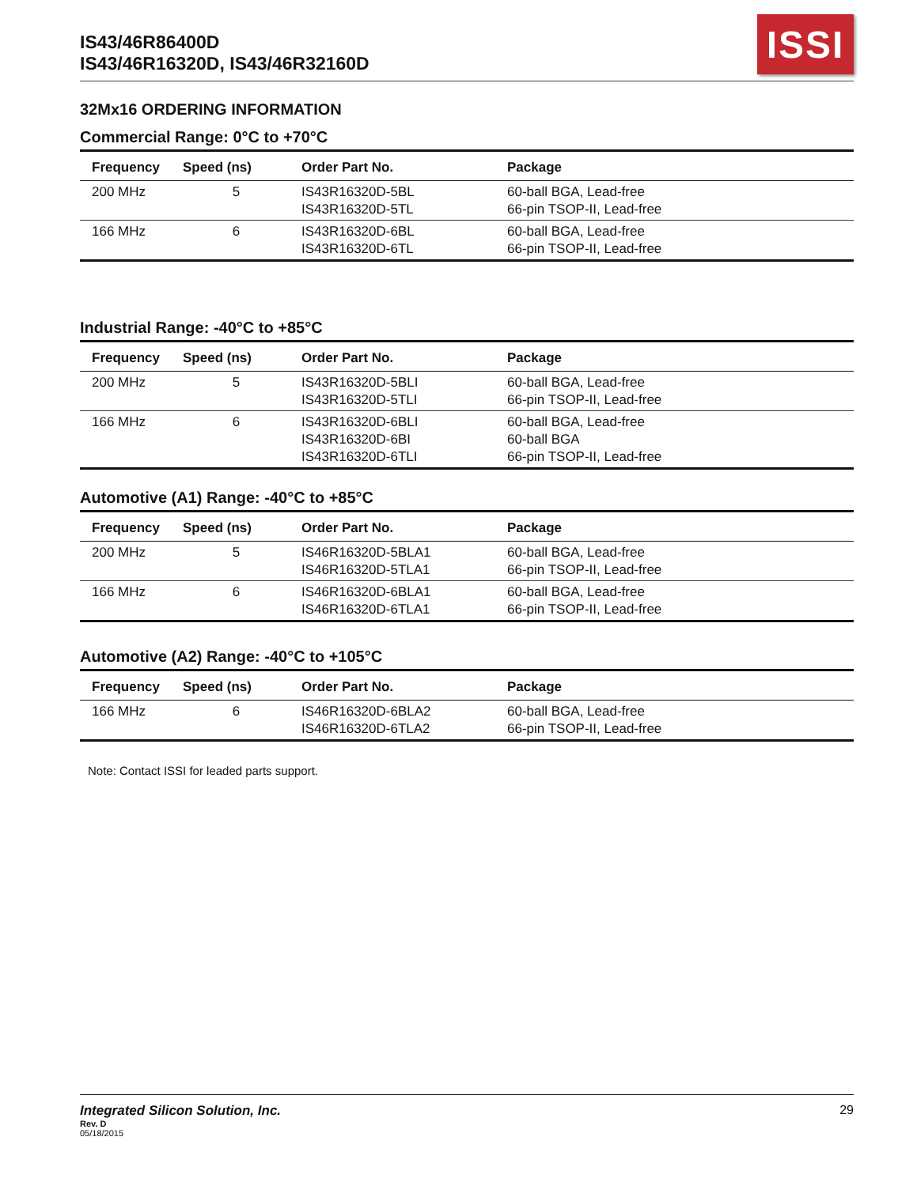IS43/46R86400D
IS43/46R16320D, IS43/46R32160D
ISSI
32Mx16 ORDERING INFORMATION
Commercial Range: 0°C to +70°C
| Frequency | Speed (ns) | Order Part No. | Package |
| --- | --- | --- | --- |
| 200 MHz | 5 | IS43R16320D-5BL IS43R16320D-5TL | 60-ball BGA, Lead-free 66-pin TSOP-II, Lead-free |
| 166 MHz | 6 | IS43R16320D-6BL IS43R16320D-6TL | 60-ball BGA, Lead-free 66-pin TSOP-II, Lead-free |
Industrial Range: -40°C to +85°C
| Frequency | Speed (ns) | Order Part No. | Package |
| --- | --- | --- | --- |
| 200 MHz | 5 | IS43R16320D-5BLI IS43R16320D-5TLI | 60-ball BGA, Lead-free 66-pin TSOP-II, Lead-free |
| 166 MHz | 6 | IS43R16320D-6BLI IS43R16320D-6BI IS43R16320D-6TLI | 60-ball BGA, Lead-free 60-ball BGA 66-pin TSOP-II, Lead-free |
Automotive (A1) Range: -40°C to +85°C
| Frequency | Speed (ns) | Order Part No. | Package |
| --- | --- | --- | --- |
| 200 MHz | 5 | IS46R16320D-5BLA1 IS46R16320D-5TLA1 | 60-ball BGA, Lead-free 66-pin TSOP-II, Lead-free |
| 166 MHz | 6 | IS46R16320D-6BLA1 IS46R16320D-6TLA1 | 60-ball BGA, Lead-free 66-pin TSOP-II, Lead-free |
Automotive (A2) Range: -40°C to +105°C
| Frequency | Speed (ns) | Order Part No. | Package |
| --- | --- | --- | --- |
| 166 MHz | 6 | IS46R16320D-6BLA2 IS46R16320D-6TLA2 | 60-ball BGA, Lead-free 66-pin TSOP-II, Lead-free |
Note: Contact ISSI for leaded parts support.
Integrated Silicon Solution, Inc. 29
Rev. D
05/18/2015